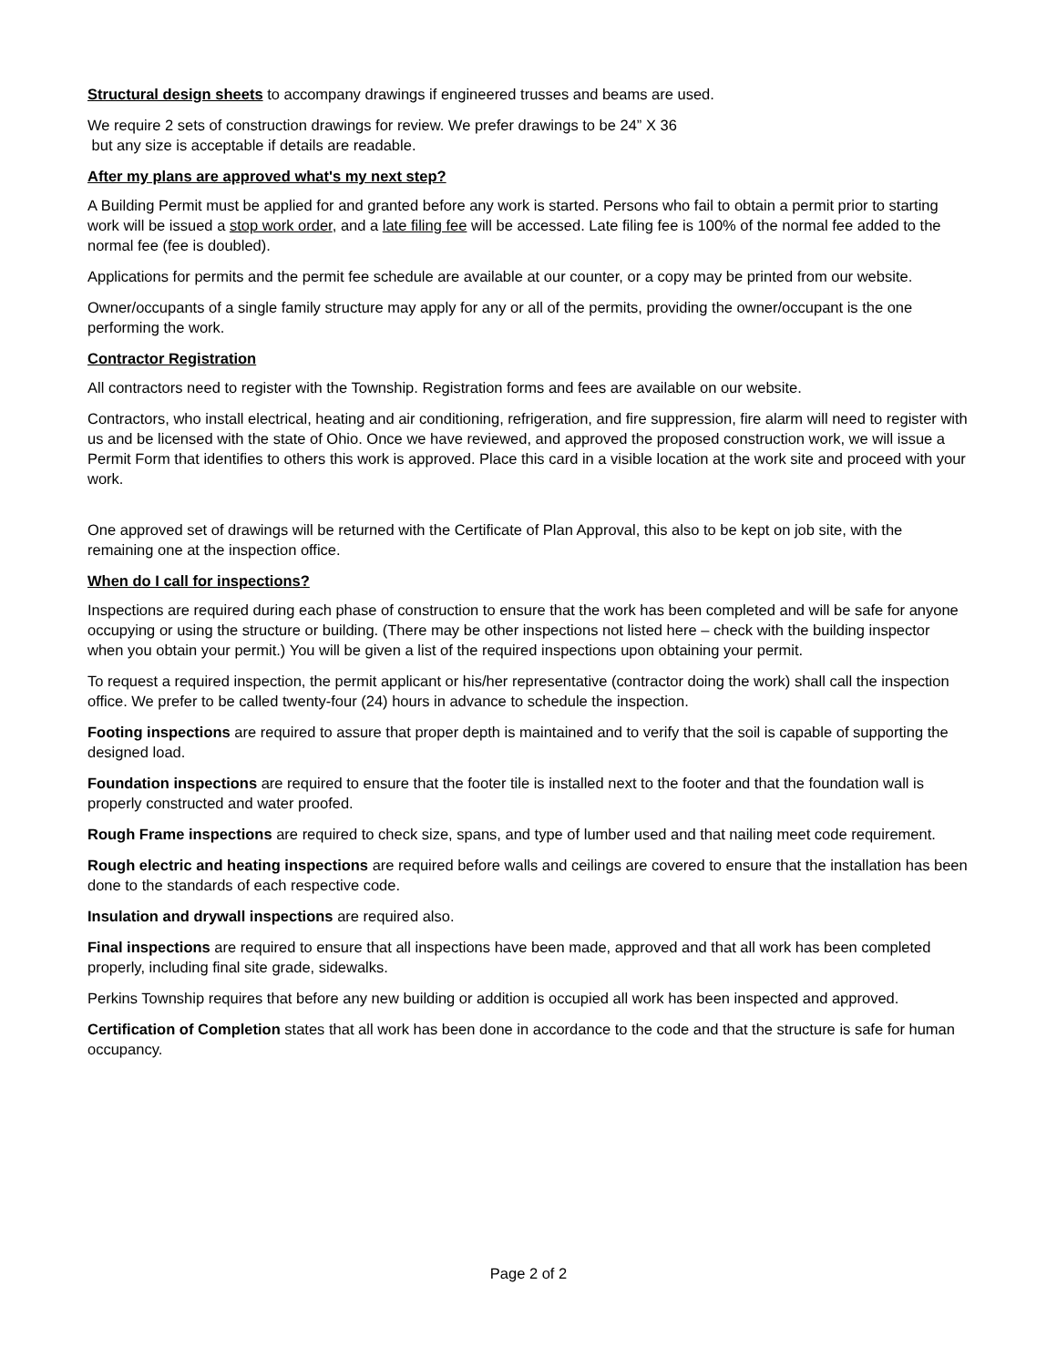Structural design sheets to accompany drawings if engineered trusses and beams are used.
We require 2 sets of construction drawings for review. We prefer drawings to be 24” X 36
but any size is acceptable if details are readable.
After my plans are approved what's my next step?
A Building Permit must be applied for and granted before any work is started. Persons who fail to obtain a permit prior to starting work will be issued a stop work order, and a late filing fee will be accessed. Late filing fee is 100% of the normal fee added to the normal fee (fee is doubled).
Applications for permits and the permit fee schedule are available at our counter, or a copy may be printed from our website.
Owner/occupants of a single family structure may apply for any or all of the permits, providing the owner/occupant is the one performing the work.
Contractor Registration
All contractors need to register with the Township. Registration forms and fees are available on our website.
Contractors, who install electrical, heating and air conditioning, refrigeration, and fire suppression, fire alarm will need to register with us and be licensed with the state of Ohio. Once we have reviewed, and approved the proposed construction work, we will issue a Permit Form that identifies to others this work is approved. Place this card in a visible location at the work site and proceed with your work.
One approved set of drawings will be returned with the Certificate of Plan Approval, this also to be kept on job site, with the remaining one at the inspection office.
When do I call for inspections?
Inspections are required during each phase of construction to ensure that the work has been completed and will be safe for anyone occupying or using the structure or building. (There may be other inspections not listed here – check with the building inspector when you obtain your permit.) You will be given a list of the required inspections upon obtaining your permit.
To request a required inspection, the permit applicant or his/her representative (contractor doing the work) shall call the inspection office. We prefer to be called twenty-four (24) hours in advance to schedule the inspection.
Footing inspections are required to assure that proper depth is maintained and to verify that the soil is capable of supporting the designed load.
Foundation inspections are required to ensure that the footer tile is installed next to the footer and that the foundation wall is properly constructed and water proofed.
Rough Frame inspections are required to check size, spans, and type of lumber used and that nailing meet code requirement.
Rough electric and heating inspections are required before walls and ceilings are covered to ensure that the installation has been done to the standards of each respective code.
Insulation and drywall inspections are required also.
Final inspections are required to ensure that all inspections have been made, approved and that all work has been completed properly, including final site grade, sidewalks.
Perkins Township requires that before any new building or addition is occupied all work has been inspected and approved.
Certification of Completion states that all work has been done in accordance to the code and that the structure is safe for human occupancy.
Page 2 of 2